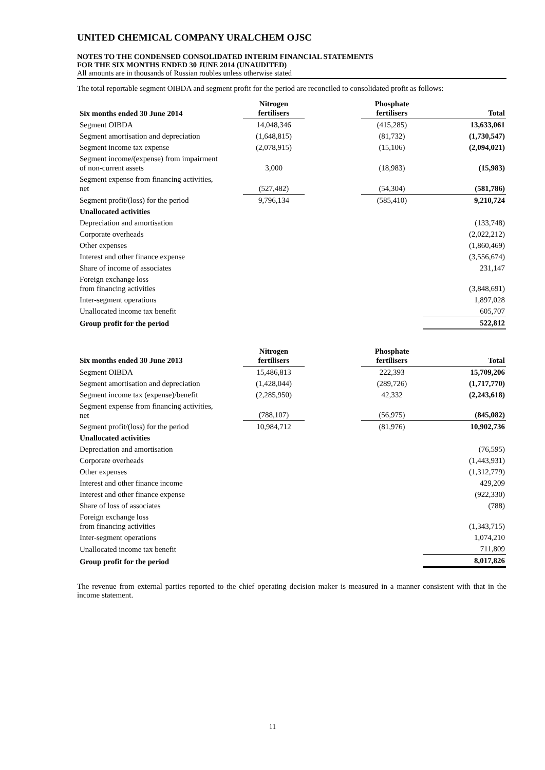UNITED CHEMICAL COMPANY URALCHEM OJSC
NOTES TO THE CONDENSED CONSOLIDATED INTERIM FINANCIAL STATEMENTS
FOR THE SIX MONTHS ENDED 30 JUNE 2014 (UNAUDITED)
All amounts are in thousands of Russian roubles unless otherwise stated
The total reportable segment OIBDA and segment profit for the period are reconciled to consolidated profit as follows:
| Six months ended 30 June 2014 | Nitrogen fertilisers | | Phosphate fertilisers | Total |
| --- | --- | --- | --- | --- |
| Segment OIBDA | 14,048,346 | | (415,285) | 13,633,061 |
| Segment amortisation and depreciation | (1,648,815) | | (81,732) | (1,730,547) |
| Segment income tax expense | (2,078,915) | | (15,106) | (2,094,021) |
| Segment income/(expense) from impairment of non-current assets | 3,000 | | (18,983) | (15,983) |
| Segment expense from financing activities, net | (527,482) | | (54,304) | (581,786) |
| Segment profit/(loss) for the period | 9,796,134 | | (585,410) | 9,210,724 |
| Unallocated activities | | | | |
| Depreciation and amortisation | | | | (133,748) |
| Corporate overheads | | | | (2,022,212) |
| Other expenses | | | | (1,860,469) |
| Interest and other finance expense | | | | (3,556,674) |
| Share of income of associates | | | | 231,147 |
| Foreign exchange loss from financing activities | | | | (3,848,691) |
| Inter-segment operations | | | | 1,897,028 |
| Unallocated income tax benefit | | | | 605,707 |
| Group profit for the period | | | | 522,812 |
| Six months ended 30 June 2013 | Nitrogen fertilisers | | Phosphate fertilisers | Total |
| --- | --- | --- | --- | --- |
| Segment OIBDA | 15,486,813 | | 222,393 | 15,709,206 |
| Segment amortisation and depreciation | (1,428,044) | | (289,726) | (1,717,770) |
| Segment income tax (expense)/benefit | (2,285,950) | | 42,332 | (2,243,618) |
| Segment expense from financing activities, net | (788,107) | | (56,975) | (845,082) |
| Segment profit/(loss) for the period | 10,984,712 | | (81,976) | 10,902,736 |
| Unallocated activities | | | | |
| Depreciation and amortisation | | | | (76,595) |
| Corporate overheads | | | | (1,443,931) |
| Other expenses | | | | (1,312,779) |
| Interest and other finance income | | | | 429,209 |
| Interest and other finance expense | | | | (922,330) |
| Share of loss of associates | | | | (788) |
| Foreign exchange loss from financing activities | | | | (1,343,715) |
| Inter-segment operations | | | | 1,074,210 |
| Unallocated income tax benefit | | | | 711,809 |
| Group profit for the period | | | | 8,017,826 |
The revenue from external parties reported to the chief operating decision maker is measured in a manner consistent with that in the income statement.
11